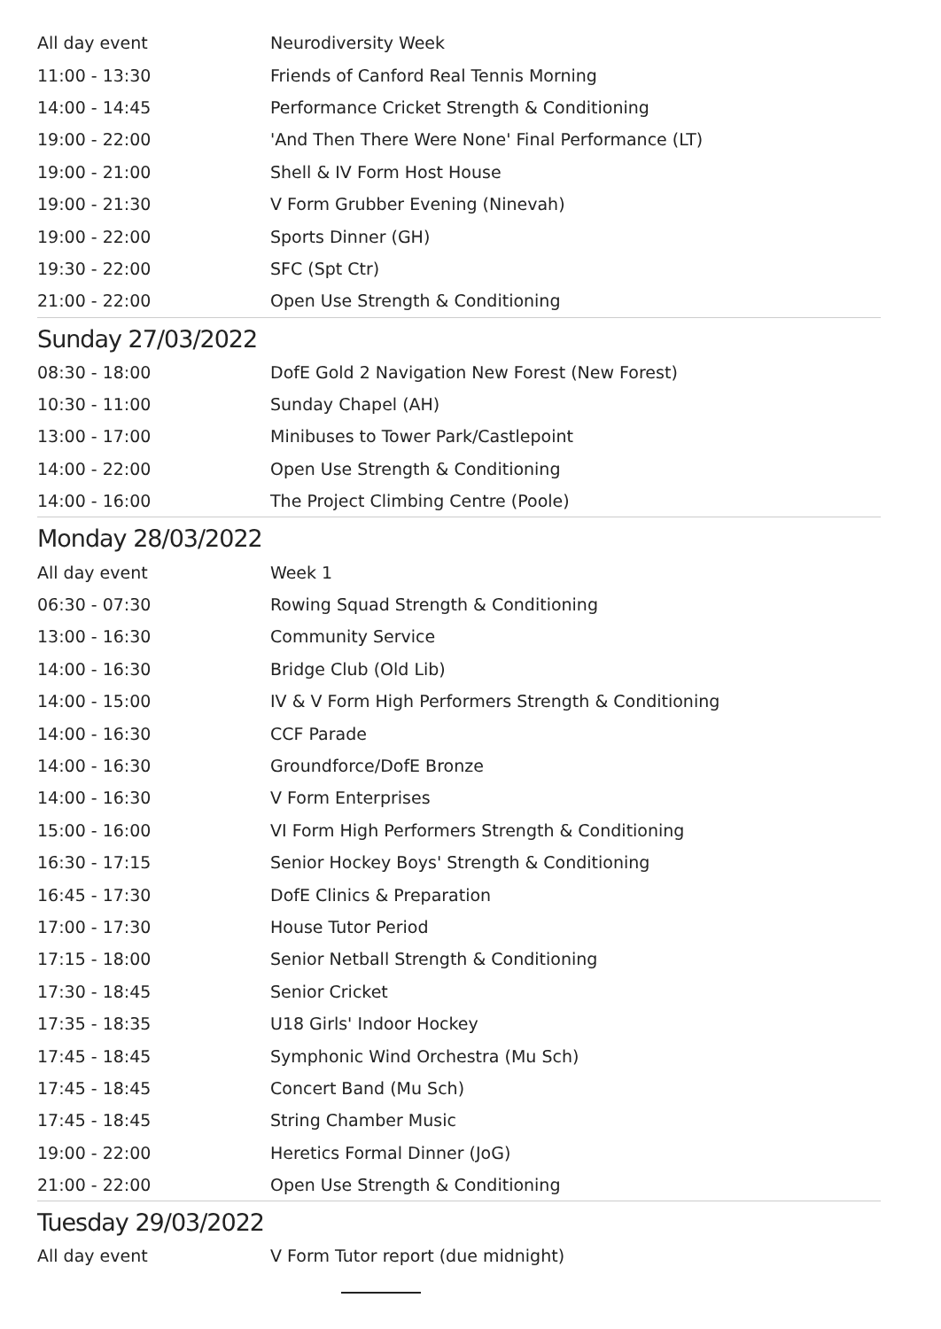| All day event | Neurodiversity Week |
| 11:00 - 13:30 | Friends of Canford Real Tennis Morning |
| 14:00 - 14:45 | Performance Cricket Strength & Conditioning |
| 19:00 - 22:00 | 'And Then There Were None' Final Performance (LT) |
| 19:00 - 21:00 | Shell & IV Form Host House |
| 19:00 - 21:30 | V Form Grubber Evening (Ninevah) |
| 19:00 - 22:00 | Sports Dinner (GH) |
| 19:30 - 22:00 | SFC (Spt Ctr) |
| 21:00 - 22:00 | Open Use Strength & Conditioning |
Sunday 27/03/2022
| 08:30 - 18:00 | DofE Gold 2 Navigation New Forest (New Forest) |
| 10:30 - 11:00 | Sunday Chapel (AH) |
| 13:00 - 17:00 | Minibuses to Tower Park/Castlepoint |
| 14:00 - 22:00 | Open Use Strength & Conditioning |
| 14:00 - 16:00 | The Project Climbing Centre (Poole) |
Monday 28/03/2022
| All day event | Week 1 |
| 06:30 - 07:30 | Rowing Squad Strength & Conditioning |
| 13:00 - 16:30 | Community Service |
| 14:00 - 16:30 | Bridge Club (Old Lib) |
| 14:00 - 15:00 | IV & V Form High Performers Strength & Conditioning |
| 14:00 - 16:30 | CCF Parade |
| 14:00 - 16:30 | Groundforce/DofE Bronze |
| 14:00 - 16:30 | V Form Enterprises |
| 15:00 - 16:00 | VI Form High Performers Strength & Conditioning |
| 16:30 - 17:15 | Senior Hockey Boys' Strength & Conditioning |
| 16:45 - 17:30 | DofE Clinics & Preparation |
| 17:00 - 17:30 | House Tutor Period |
| 17:15 - 18:00 | Senior Netball Strength & Conditioning |
| 17:30 - 18:45 | Senior Cricket |
| 17:35 - 18:35 | U18 Girls' Indoor Hockey |
| 17:45 - 18:45 | Symphonic Wind Orchestra (Mu Sch) |
| 17:45 - 18:45 | Concert Band (Mu Sch) |
| 17:45 - 18:45 | String Chamber Music |
| 19:00 - 22:00 | Heretics Formal Dinner (JoG) |
| 21:00 - 22:00 | Open Use Strength & Conditioning |
Tuesday 29/03/2022
| All day event | V Form Tutor report (due midnight) |